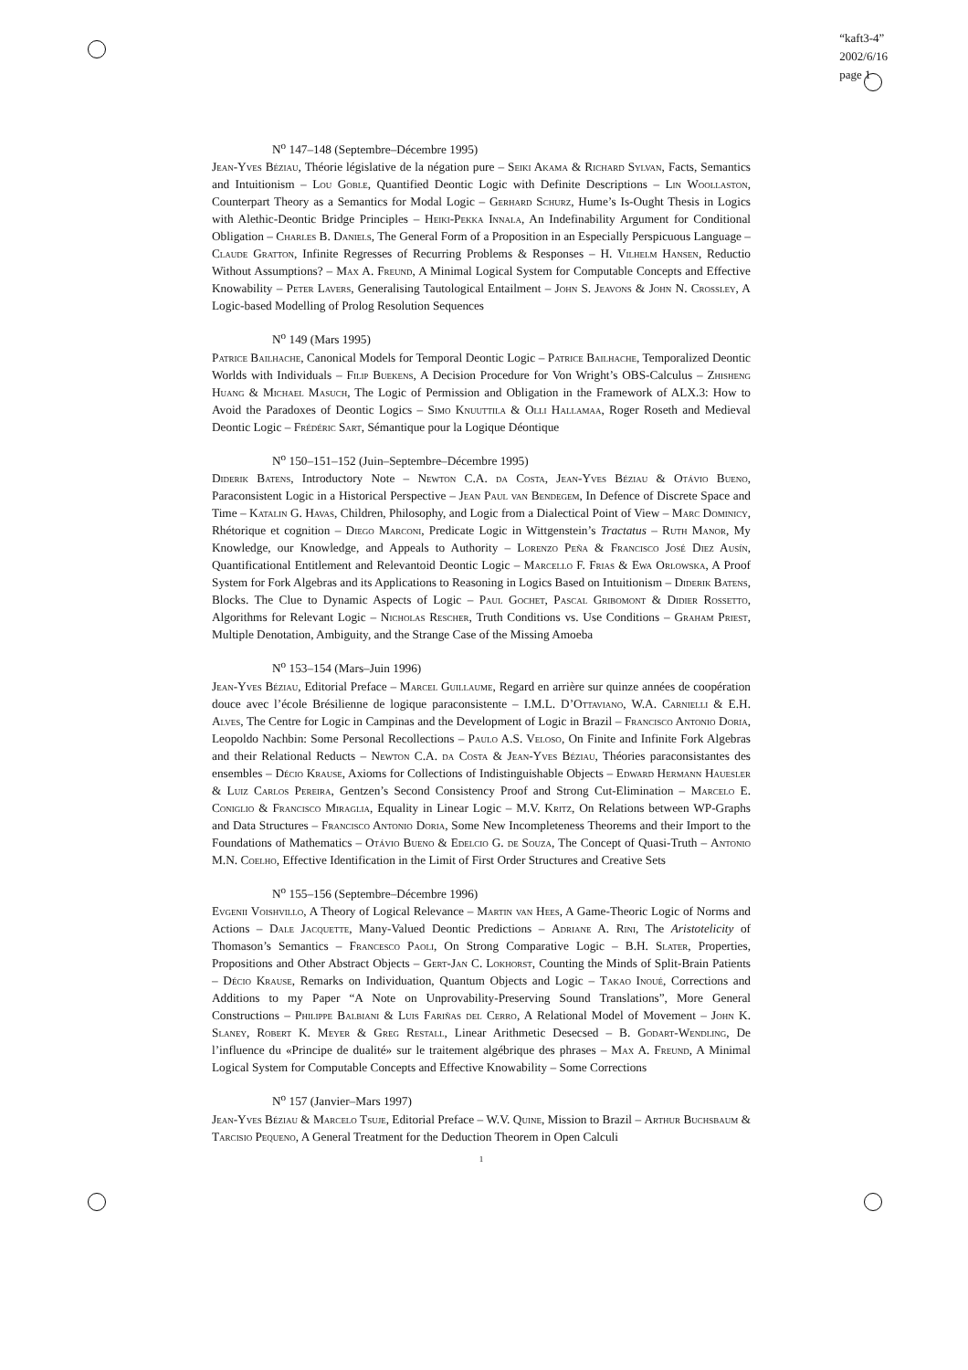“kaft3-4”
2002/6/16
page 1
N<sup>o</sup> 147–148 (Septembre–Décembre 1995)
Jean-Yves Béziau, Théorie législative de la négation pure – Seiki Akama & Richard Sylvan, Facts, Semantics and Intuitionism – Lou Goble, Quantified Deontic Logic with Definite Descriptions – Lin Woollaston, Counterpart Theory as a Semantics for Modal Logic – Gerhard Schurz, Hume’s Is-Ought Thesis in Logics with Alethic-Deontic Bridge Principles – Heiki-Pekka Innala, An Indefinability Argument for Conditional Obligation – Charles B. Daniels, The General Form of a Proposition in an Especially Perspicuous Language – Claude Gratton, Infinite Regresses of Recurring Problems & Responses – H. Vilhelm Hansen, Reductio Without Assumptions? – Max A. Freund, A Minimal Logical System for Computable Concepts and Effective Knowability – Peter Lavers, Generalising Tautological Entailment – John S. Jeavons & John N. Crossley, A Logic-based Modelling of Prolog Resolution Sequences
N<sup>o</sup> 149 (Mars 1995)
Patrice Bailhache, Canonical Models for Temporal Deontic Logic – Patrice Bailhache, Temporalized Deontic Worlds with Individuals – Filip Buekens, A Decision Procedure for Von Wright’s OBS-Calculus – Zhisheng Huang & Michael Masuch, The Logic of Permission and Obligation in the Framework of ALX.3: How to Avoid the Paradoxes of Deontic Logics – Simo Knuuttila & Olli Hallamaa, Roger Roseth and Medieval Deontic Logic – Frédéric Sart, Sémantique pour la Logique Déontique
N<sup>o</sup> 150–151–152 (Juin–Septembre–Décembre 1995)
Diderik Batens, Introductory Note – Newton C.A. da Costa, Jean-Yves Béziau & Otávio Bueno, Paraconsistent Logic in a Historical Perspective – Jean Paul van Bendegem, In Defence of Discrete Space and Time – Katalin G. Havas, Children, Philosophy, and Logic from a Dialectical Point of View – Marc Dominicy, Rhétorique et cognition – Diego Marconi, Predicate Logic in Wittgenstein’s Tractatus – Ruth Manor, My Knowledge, our Knowledge, and Appeals to Authority – Lorenzo Peña & Francisco José Diez Ausín, Quantificational Entitlement and Relevantoid Deontic Logic – Marcello F. Frias & Ewa Orlowska, A Proof System for Fork Algebras and its Applications to Reasoning in Logics Based on Intuitionism – Diderik Batens, Blocks. The Clue to Dynamic Aspects of Logic – Paul Gochet, Pascal Gribomont & Didier Rossetto, Algorithms for Relevant Logic – Nicholas Rescher, Truth Conditions vs. Use Conditions – Graham Priest, Multiple Denotation, Ambiguity, and the Strange Case of the Missing Amoeba
N<sup>o</sup> 153–154 (Mars–Juin 1996)
Jean-Yves Béziau, Editorial Preface – Marcel Guillaume, Regard en arrière sur quinze années de coopération douce avec l’école Brésilienne de logique paraconsistente – I.M.L. D’Ottaviano, W.A. Carnielli & E.H. Alves, The Centre for Logic in Campinas and the Development of Logic in Brazil – Francisco Antonio Doria, Leopoldo Nachbin: Some Personal Recollections – Paulo A.S. Veloso, On Finite and Infinite Fork Algebras and their Relational Reducts – Newton C.A. da Costa & Jean-Yves Béziau, Théories paraconsistantes des ensembles – Décio Krause, Axioms for Collections of Indistinguishable Objects – Edward Hermann Hauesler & Luiz Carlos Pereira, Gentzen’s Second Consistency Proof and Strong Cut-Elimination – Marcelo E. Coniglio & Francisco Miraglia, Equality in Linear Logic – M.V. Kritz, On Relations between WP-Graphs and Data Structures – Francisco Antonio Doria, Some New Incompleteness Theorems and their Import to the Foundations of Mathematics – Otávio Bueno & Edelcio G. de Souza, The Concept of Quasi-Truth – Antonio M.N. Coelho, Effective Identification in the Limit of First Order Structures and Creative Sets
N<sup>o</sup> 155–156 (Septembre–Décembre 1996)
Evgenii Voishvillo, A Theory of Logical Relevance – Martin van Hees, A Game-Theoric Logic of Norms and Actions – Dale Jacquette, Many-Valued Deontic Predictions – Adriane A. Rini, The Aristotelicity of Thomason’s Semantics – Francesco Paoli, On Strong Comparative Logic – B.H. Slater, Properties, Propositions and Other Abstract Objects – Gert-Jan C. Lokhorst, Counting the Minds of Split-Brain Patients – Décio Krause, Remarks on Individuation, Quantum Objects and Logic – Takao Inoué, Corrections and Additions to my Paper “A Note on Unprovability-Preserving Sound Translations”, More General Constructions – Philippe Balbiani & Luis Fariñas del Cerro, A Relational Model of Movement – John K. Slaney, Robert K. Meyer & Greg Restall, Linear Arithmetic Desecsed – B. Godart-Wendling, De l’influence du «Principe de dualité» sur le traitement algébrique des phrases – Max A. Freund, A Minimal Logical System for Computable Concepts and Effective Knowability – Some Corrections
N<sup>o</sup> 157 (Janvier–Mars 1997)
Jean-Yves Béziau & Marcelo Tsuje, Editorial Preface – W.V. Quine, Mission to Brazil – Arthur Buchsbaum & Tarcisio Pequeno, A General Treatment for the Deduction Theorem in Open Calculi
1